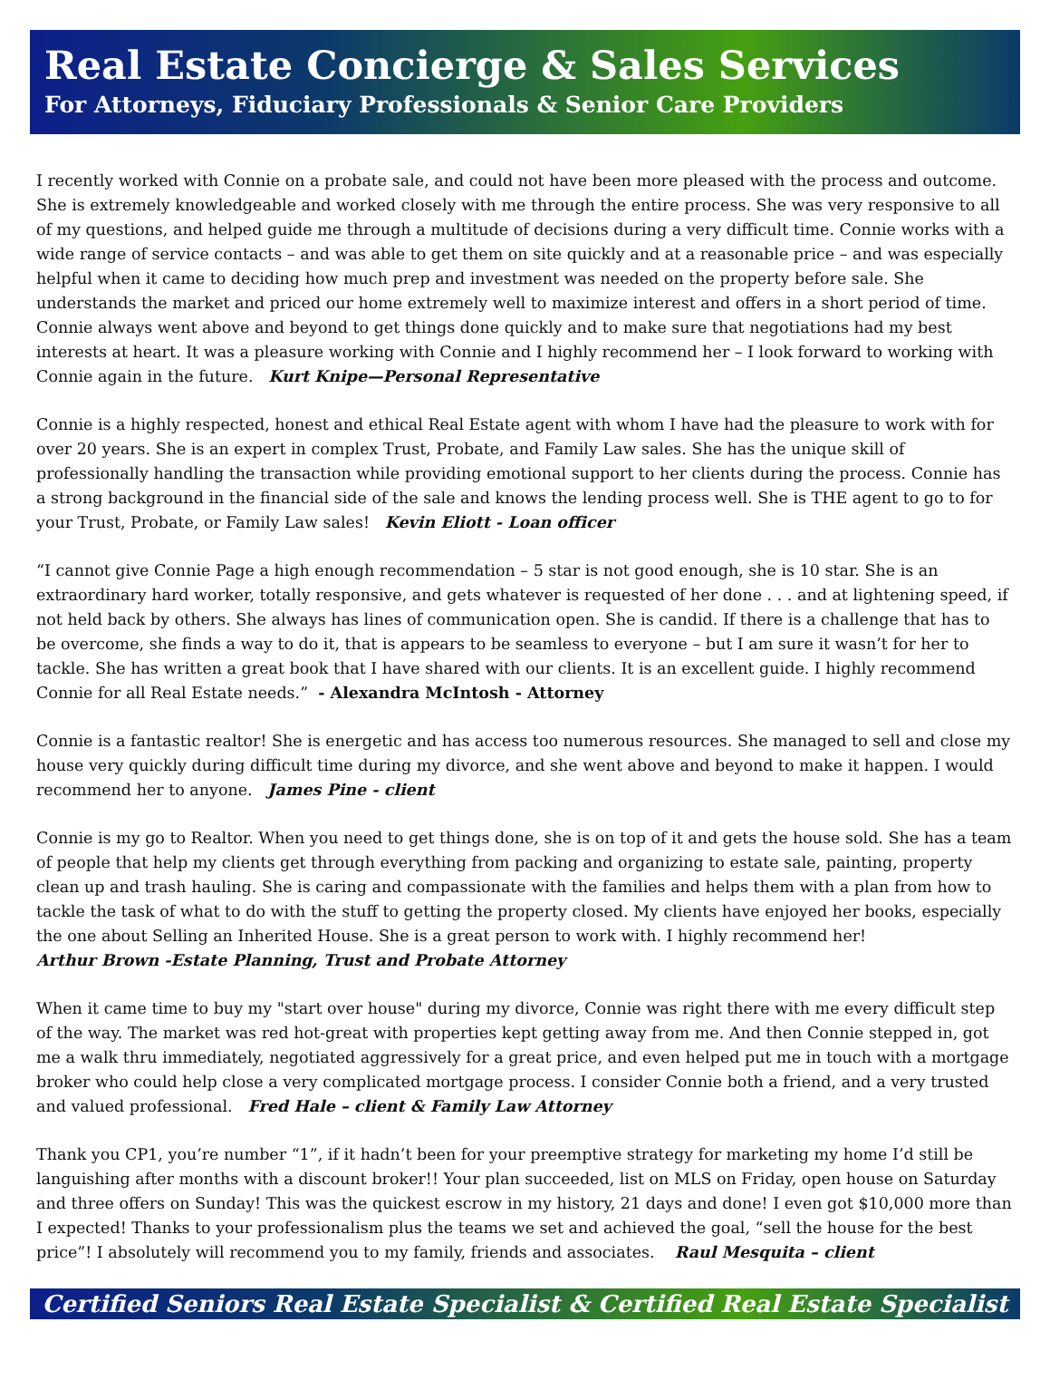Real Estate Concierge & Sales Services
For Attorneys, Fiduciary Professionals & Senior Care Providers
I recently worked with Connie on a probate sale, and could not have been more pleased with the process and outcome. She is extremely knowledgeable and worked closely with me through the entire process. She was very responsive to all of my questions, and helped guide me through a multitude of decisions during a very difficult time. Connie works with a wide range of service contacts – and was able to get them on site quickly and at a reasonable price – and was especially helpful when it came to deciding how much prep and investment was needed on the property before sale. She understands the market and priced our home extremely well to maximize interest and offers in a short period of time. Connie always went above and beyond to get things done quickly and to make sure that negotiations had my best interests at heart. It was a pleasure working with Connie and I highly recommend her – I look forward to working with Connie again in the future. Kurt Knipe—Personal Representative
Connie is a highly respected, honest and ethical Real Estate agent with whom I have had the pleasure to work with for over 20 years. She is an expert in complex Trust, Probate, and Family Law sales. She has the unique skill of professionally handling the transaction while providing emotional support to her clients during the process. Connie has a strong background in the financial side of the sale and knows the lending process well. She is THE agent to go to for your Trust, Probate, or Family Law sales! Kevin Eliott - Loan officer
“I cannot give Connie Page a high enough recommendation – 5 star is not good enough, she is 10 star. She is an extraordinary hard worker, totally responsive, and gets whatever is requested of her done . . . and at lightening speed, if not held back by others. She always has lines of communication open. She is candid. If there is a challenge that has to be overcome, she finds a way to do it, that is appears to be seamless to everyone – but I am sure it wasn’t for her to tackle. She has written a great book that I have shared with our clients. It is an excellent guide. I highly recommend Connie for all Real Estate needs.” - Alexandra McIntosh - Attorney
Connie is a fantastic realtor! She is energetic and has access too numerous resources. She managed to sell and close my house very quickly during difficult time during my divorce, and she went above and beyond to make it happen. I would recommend her to anyone. James Pine - client
Connie is my go to Realtor. When you need to get things done, she is on top of it and gets the house sold. She has a team of people that help my clients get through everything from packing and organizing to estate sale, painting, property clean up and trash hauling. She is caring and compassionate with the families and helps them with a plan from how to tackle the task of what to do with the stuff to getting the property closed. My clients have enjoyed her books, especially the one about Selling an Inherited House. She is a great person to work with. I highly recommend her!
Arthur Brown -Estate Planning, Trust and Probate Attorney
When it came time to buy my "start over house" during my divorce, Connie was right there with me every difficult step of the way. The market was red hot-great with properties kept getting away from me. And then Connie stepped in, got me a walk thru immediately, negotiated aggressively for a great price, and even helped put me in touch with a mortgage broker who could help close a very complicated mortgage process. I consider Connie both a friend, and a very trusted and valued professional. Fred Hale – client & Family Law Attorney
Thank you CP1, you’re number “1”, if it hadn’t been for your preemptive strategy for marketing my home I’d still be languishing after months with a discount broker!! Your plan succeeded, list on MLS on Friday, open house on Saturday and three offers on Sunday! This was the quickest escrow in my history, 21 days and done! I even got $10,000 more than I expected! Thanks to your professionalism plus the teams we set and achieved the goal, “sell the house for the best price”! I absolutely will recommend you to my family, friends and associates. Raul Mesquita – client
Certified Seniors Real Estate Specialist & Certified Real Estate Specialist